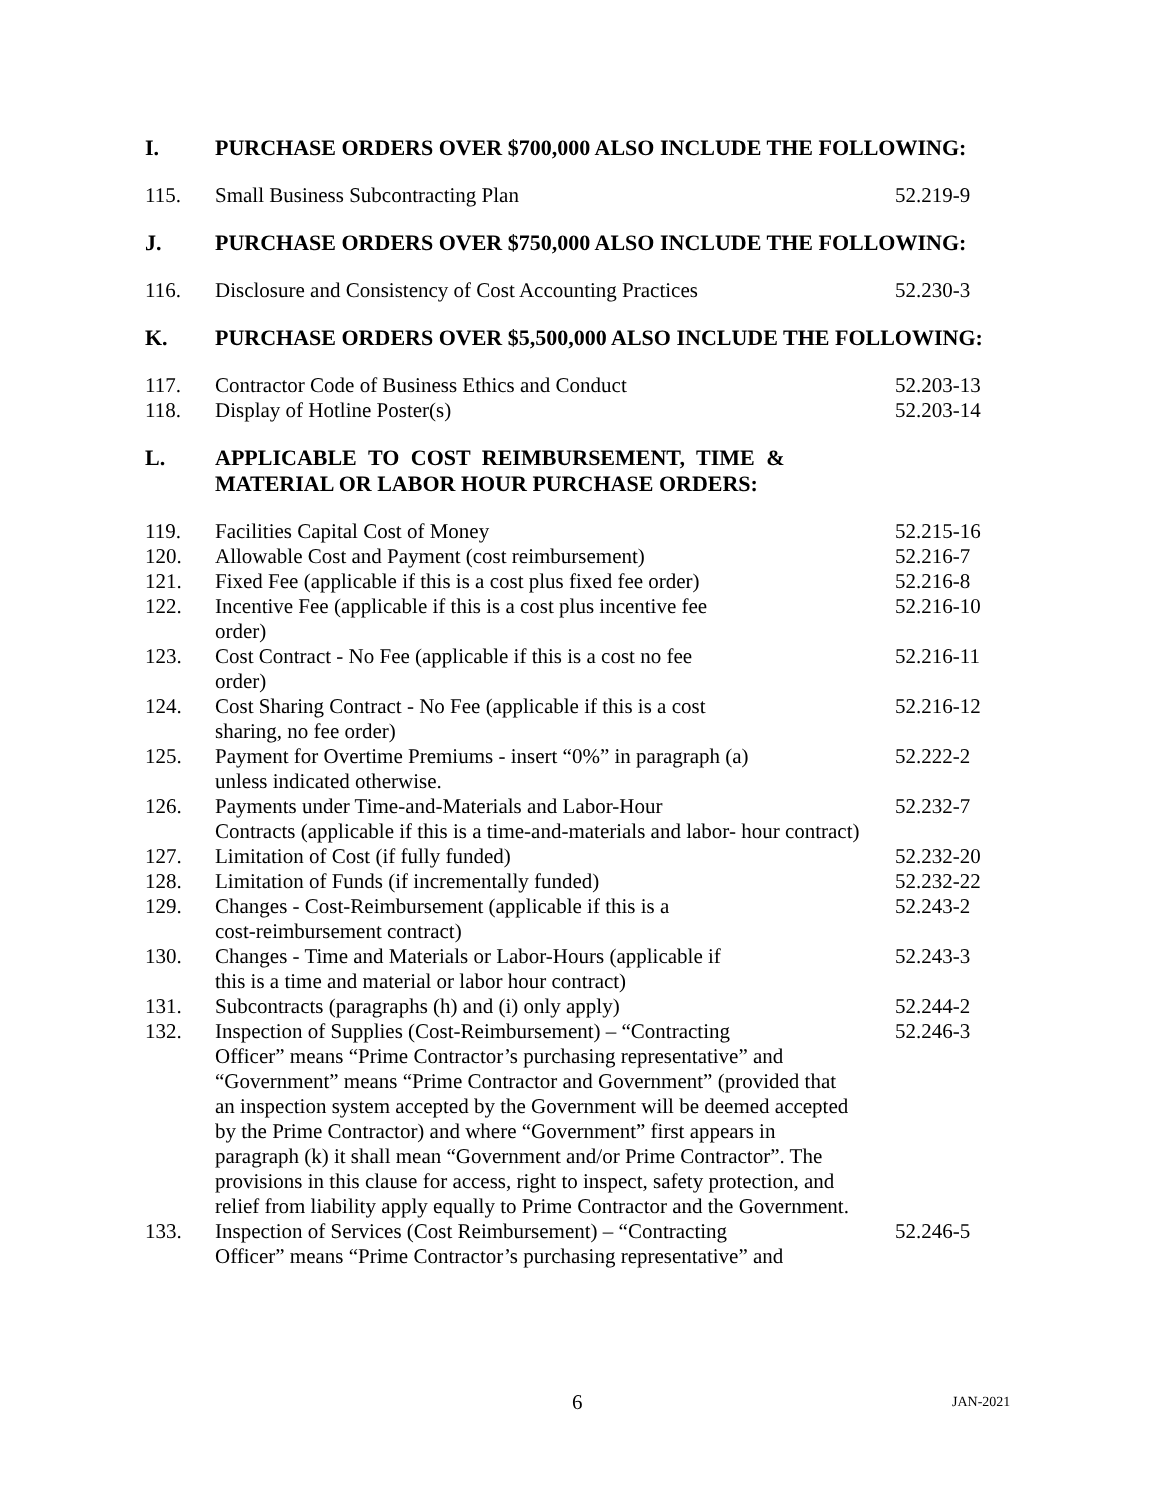I. PURCHASE ORDERS OVER $700,000 ALSO INCLUDE THE FOLLOWING:
115. Small Business Subcontracting Plan 52.219-9
J. PURCHASE ORDERS OVER $750,000 ALSO INCLUDE THE FOLLOWING:
116. Disclosure and Consistency of Cost Accounting Practices
52.230-3
K. PURCHASE ORDERS OVER $5,500,000 ALSO INCLUDE THE FOLLOWING:
117. Contractor Code of Business Ethics and Conduct 52.203-13
118. Display of Hotline Poster(s) 52.203-14
L. APPLICABLE TO COST REIMBURSEMENT, TIME &
MATERIAL OR LABOR HOUR PURCHASE ORDERS:
119. Facilities Capital Cost of Money 52.215-16
120. Allowable Cost and Payment (cost reimbursement) 52.216-7
121. Fixed Fee (applicable if this is a cost plus fixed fee order)
52.216-8
122. Incentive Fee (applicable if this is a cost plus incentive fee
order)
52.216-10
123. Cost Contract - No Fee (applicable if this is a cost no fee
order)
52.216-11
124. Cost Sharing Contract - No Fee (applicable if this is a cost
sharing, no fee order)
52.216-12
125. Payment for Overtime Premiums - insert “0%” in paragraph (a)
unless indicated otherwise.
52.222-2
126. Payments under Time-and-Materials and Labor-Hour
Contracts (applicable if this is a time-and-materials and labor- hour contract)
52.232-7
127. Limitation of Cost (if fully funded) 52.232-20
128. Limitation of Funds (if incrementally funded) 52.232-22
129. Changes - Cost-Reimbursement (applicable if this is a
cost-reimbursement contract)
52.243-2
130. Changes - Time and Materials or Labor-Hours (applicable if
this is a time and material or labor hour contract)
52.243-3
131. Subcontracts (paragraphs (h) and (i) only apply) 52.244-2
132. Inspection of Supplies (Cost-Reimbursement) – “Contracting
Officer” means “Prime Contractor’s purchasing representative” and
“Government” means “Prime Contractor and Government” (provided that
an inspection system accepted by the Government will be deemed accepted
by the Prime Contractor) and where “Government” first appears in
paragraph (k) it shall mean “Government and/or Prime Contractor”. The
provisions in this clause for access, right to inspect, safety protection, and
relief from liability apply equally to Prime Contractor and the Government.
52.246-3
133. Inspection of Services (Cost Reimbursement) – “Contracting
Officer” means “Prime Contractor’s purchasing representative” and
52.246-5
6 JAN-2021